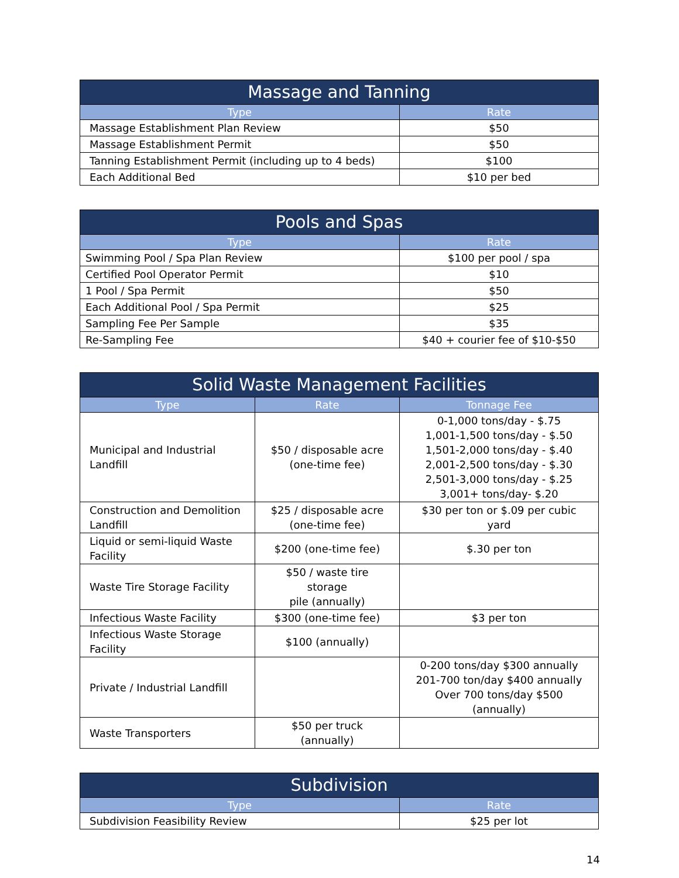| Massage and Tanning | |
| --- | --- |
| Type | Rate |
| Massage Establishment Plan Review | $50 |
| Massage Establishment Permit | $50 |
| Tanning Establishment Permit (including up to 4 beds) | $100 |
| Each Additional Bed | $10 per bed |
| Pools and Spas | |
| --- | --- |
| Type | Rate |
| Swimming Pool / Spa Plan Review | $100 per pool / spa |
| Certified Pool Operator Permit | $10 |
| 1 Pool / Spa Permit | $50 |
| Each Additional Pool / Spa Permit | $25 |
| Sampling Fee Per Sample | $35 |
| Re-Sampling Fee | $40 + courier fee of $10-$50 |
| Solid Waste Management Facilities | | |
| --- | --- | --- |
| Type | Rate | Tonnage Fee |
| Municipal and Industrial Landfill | $50 / disposable acre (one-time fee) | 0-1,000 tons/day - $.75 1,001-1,500 tons/day - $.50 1,501-2,000 tons/day - $.40 2,001-2,500 tons/day - $.30 2,501-3,000 tons/day - $.25 3,001+ tons/day- $.20 |
| Construction and Demolition Landfill | $25 / disposable acre (one-time fee) | $30 per ton or $.09 per cubic yard |
| Liquid or semi-liquid Waste Facility | $200 (one-time fee) | $.30 per ton |
| Waste Tire Storage Facility | $50 / waste tire storage pile (annually) | |
| Infectious Waste Facility | $300 (one-time fee) | $3 per ton |
| Infectious Waste Storage Facility | $100 (annually) | |
| Private / Industrial Landfill | | 0-200 tons/day $300 annually 201-700 ton/day $400 annually Over 700 tons/day $500 (annually) |
| Waste Transporters | $50 per truck (annually) | |
| Subdivision | |
| --- | --- |
| Type | Rate |
| Subdivision Feasibility Review | $25 per lot |
14